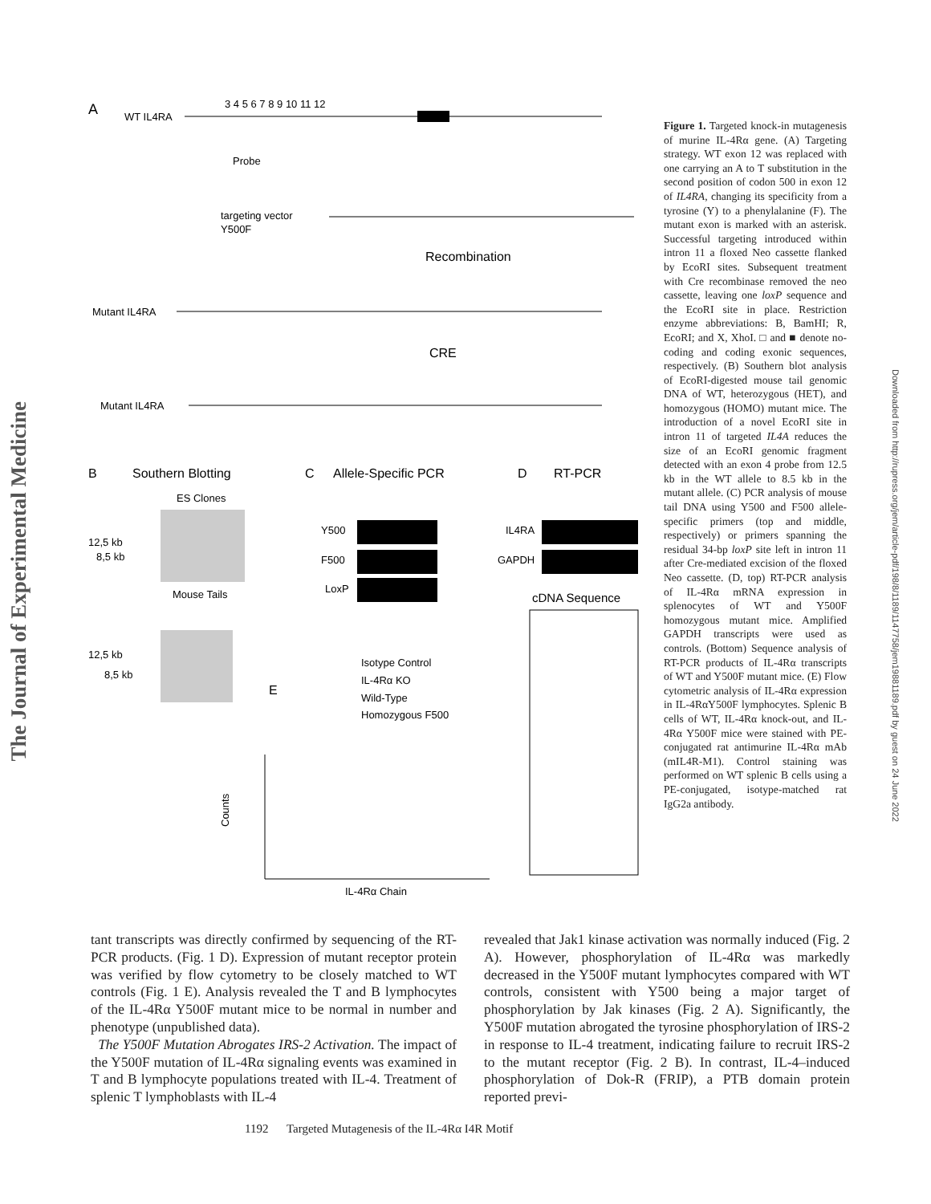The Journal of Experimental Medicine
Downloaded from http://rupress.org/jem/article-pdf/198/8/1189/1147758/jem19881189.pdf by guest on 24 June 2022
A
WT IL4RA
3 4 5 6 7 8 9 10 11 12
Probe
targeting vector
Y500F
Recombination
Mutant IL4RA
CRE
Mutant IL4RA
B
Southern Blotting
ES Clones
12,5 kb
8,5 kb
Mouse Tails
12,5 kb
8,5 kb
C
Allele-Specific PCR
Y500
F500
LoxP
D
RT-PCR
IL4RA
GAPDH
cDNA Sequence
Isotype Control
IL-4Rα KO
Wild-Type
Homozygous F500
E
Counts
IL-4Rα Chain
Figure 1. Targeted knock-in mutagenesis of murine IL-4Rα gene. (A) Targeting strategy. WT exon 12 was replaced with one carrying an A to T substitution in the second position of codon 500 in exon 12 of IL4RA, changing its specificity from a tyrosine (Y) to a phenylalanine (F). The mutant exon is marked with an asterisk. Successful targeting introduced within intron 11 a floxed Neo cassette flanked by EcoRI sites. Subsequent treatment with Cre recombinase removed the neo cassette, leaving one loxP sequence and the EcoRI site in place. Restriction enzyme abbreviations: B, BamHI; R, EcoRI; and X, XhoI. □ and ■ denote no-coding and coding exonic sequences, respectively. (B) Southern blot analysis of EcoRI-digested mouse tail genomic DNA of WT, heterozygous (HET), and homozygous (HOMO) mutant mice. The introduction of a novel EcoRI site in intron 11 of targeted IL4A reduces the size of an EcoRI genomic fragment detected with an exon 4 probe from 12.5 kb in the WT allele to 8.5 kb in the mutant allele. (C) PCR analysis of mouse tail DNA using Y500 and F500 allele-specific primers (top and middle, respectively) or primers spanning the residual 34-bp loxP site left in intron 11 after Cre-mediated excision of the floxed Neo cassette. (D, top) RT-PCR analysis of IL-4Rα mRNA expression in splenocytes of WT and Y500F homozygous mutant mice. Amplified GAPDH transcripts were used as controls. (Bottom) Sequence analysis of RT-PCR products of IL-4Rα transcripts of WT and Y500F mutant mice. (E) Flow cytometric analysis of IL-4Rα expression in IL-4RαY500F lymphocytes. Splenic B cells of WT, IL-4Rα knock-out, and IL-4Rα Y500F mice were stained with PE-conjugated rat antimurine IL-4Rα mAb (mIL4R-M1). Control staining was performed on WT splenic B cells using a PE-conjugated, isotype-matched rat IgG2a antibody.
tant transcripts was directly confirmed by sequencing of the RT-PCR products. (Fig. 1 D). Expression of mutant receptor protein was verified by flow cytometry to be closely matched to WT controls (Fig. 1 E). Analysis revealed the T and B lymphocytes of the IL-4Rα Y500F mutant mice to be normal in number and phenotype (unpublished data).
The Y500F Mutation Abrogates IRS-2 Activation. The impact of the Y500F mutation of IL-4Rα signaling events was examined in T and B lymphocyte populations treated with IL-4. Treatment of splenic T lymphoblasts with IL-4
revealed that Jak1 kinase activation was normally induced (Fig. 2 A). However, phosphorylation of IL-4Rα was markedly decreased in the Y500F mutant lymphocytes compared with WT controls, consistent with Y500 being a major target of phosphorylation by Jak kinases (Fig. 2 A). Significantly, the Y500F mutation abrogated the tyrosine phosphorylation of IRS-2 in response to IL-4 treatment, indicating failure to recruit IRS-2 to the mutant receptor (Fig. 2 B). In contrast, IL-4–induced phosphorylation of Dok-R (FRIP), a PTB domain protein reported previ-
1192 Targeted Mutagenesis of the IL-4Rα I4R Motif